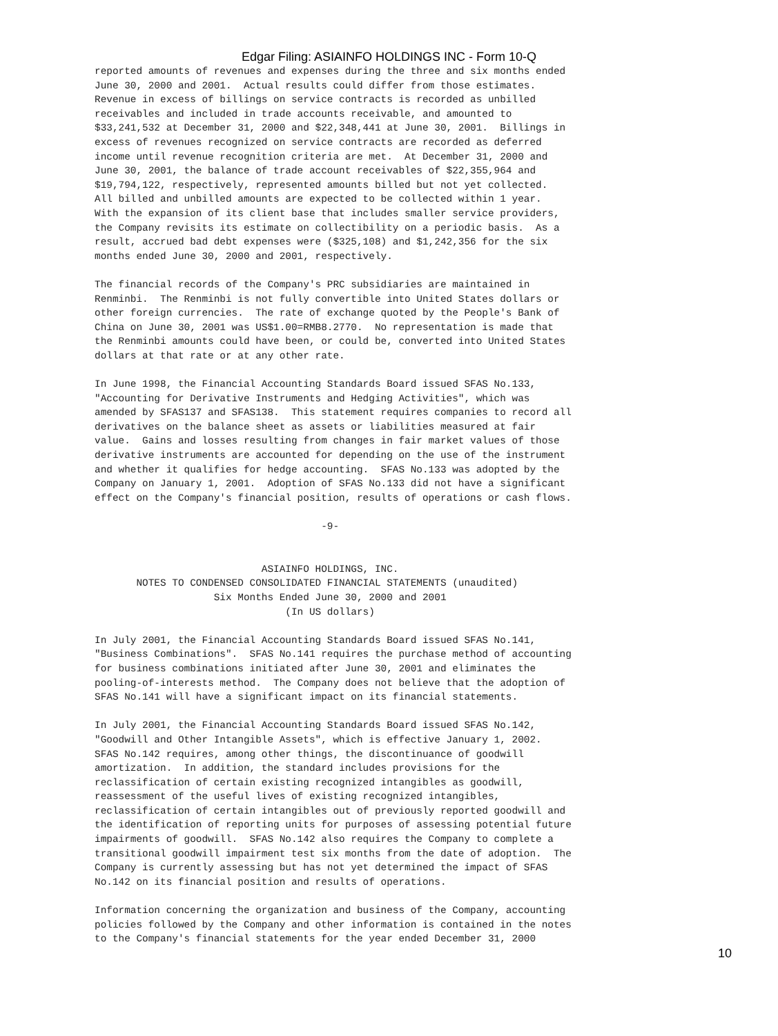Edgar Filing: ASIAINFO HOLDINGS INC - Form 10-Q
reported amounts of revenues and expenses during the three and six months ended
June 30, 2000 and 2001.  Actual results could differ from those estimates.
Revenue in excess of billings on service contracts is recorded as unbilled
receivables and included in trade accounts receivable, and amounted to
$33,241,532 at December 31, 2000 and $22,348,441 at June 30, 2001.  Billings in
excess of revenues recognized on service contracts are recorded as deferred
income until revenue recognition criteria are met.  At December 31, 2000 and
June 30, 2001, the balance of trade account receivables of $22,355,964 and
$19,794,122, respectively, represented amounts billed but not yet collected.
All billed and unbilled amounts are expected to be collected within 1 year.
With the expansion of its client base that includes smaller service providers,
the Company revisits its estimate on collectibility on a periodic basis.  As a
result, accrued bad debt expenses were ($325,108) and $1,242,356 for the six
months ended June 30, 2000 and 2001, respectively.

The financial records of the Company's PRC subsidiaries are maintained in
Renminbi.  The Renminbi is not fully convertible into United States dollars or
other foreign currencies.  The rate of exchange quoted by the People's Bank of
China on June 30, 2001 was US$1.00=RMB8.2770.  No representation is made that
the Renminbi amounts could have been, or could be, converted into United States
dollars at that rate or at any other rate.

In June 1998, the Financial Accounting Standards Board issued SFAS No.133,
"Accounting for Derivative Instruments and Hedging Activities", which was
amended by SFAS137 and SFAS138.  This statement requires companies to record all
derivatives on the balance sheet as assets or liabilities measured at fair
value.  Gains and losses resulting from changes in fair market values of those
derivative instruments are accounted for depending on the use of the instrument
and whether it qualifies for hedge accounting.  SFAS No.133 was adopted by the
Company on January 1, 2001.  Adoption of SFAS No.133 did not have a significant
effect on the Company's financial position, results of operations or cash flows.

                                      -9-


                            ASIAINFO HOLDINGS, INC.
       NOTES TO CONDENSED CONSOLIDATED FINANCIAL STATEMENTS (unaudited)
                    Six Months Ended June 30, 2000 and 2001
                                (In US dollars)

In July 2001, the Financial Accounting Standards Board issued SFAS No.141,
"Business Combinations".  SFAS No.141 requires the purchase method of accounting
for business combinations initiated after June 30, 2001 and eliminates the
pooling-of-interests method.  The Company does not believe that the adoption of
SFAS No.141 will have a significant impact on its financial statements.

In July 2001, the Financial Accounting Standards Board issued SFAS No.142,
"Goodwill and Other Intangible Assets", which is effective January 1, 2002.
SFAS No.142 requires, among other things, the discontinuance of goodwill
amortization.  In addition, the standard includes provisions for the
reclassification of certain existing recognized intangibles as goodwill,
reassessment of the useful lives of existing recognized intangibles,
reclassification of certain intangibles out of previously reported goodwill and
the identification of reporting units for purposes of assessing potential future
impairments of goodwill.  SFAS No.142 also requires the Company to complete a
transitional goodwill impairment test six months from the date of adoption.  The
Company is currently assessing but has not yet determined the impact of SFAS
No.142 on its financial position and results of operations.

Information concerning the organization and business of the Company, accounting
policies followed by the Company and other information is contained in the notes
to the Company's financial statements for the year ended December 31, 2000
10